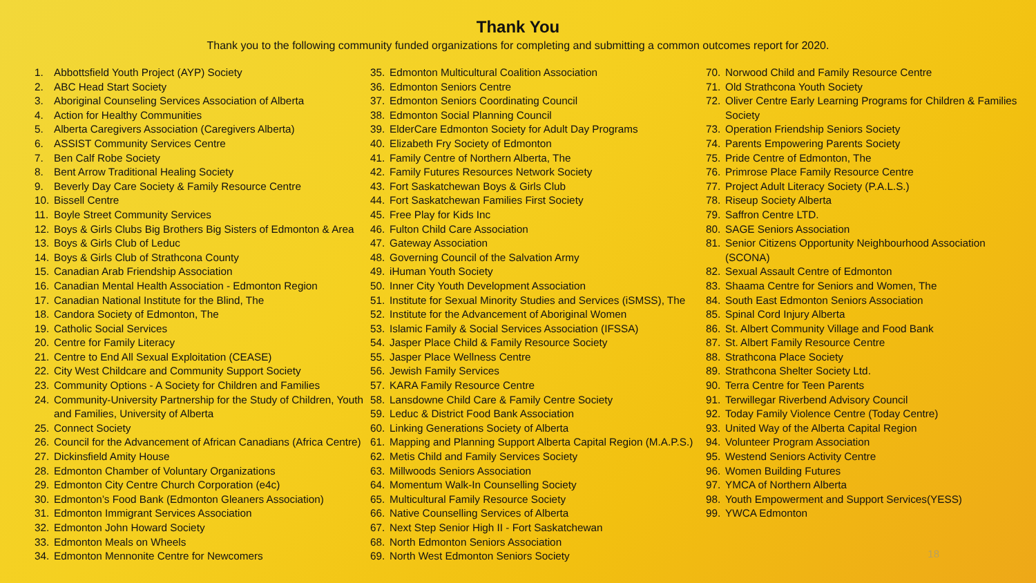Thank You
Thank you to the following community funded organizations for completing and submitting a common outcomes report for 2020.
1. Abbottsfield Youth Project (AYP) Society
2. ABC Head Start Society
3. Aboriginal Counseling Services Association of Alberta
4. Action for Healthy Communities
5. Alberta Caregivers Association (Caregivers Alberta)
6. ASSIST Community Services Centre
7. Ben Calf Robe Society
8. Bent Arrow Traditional Healing Society
9. Beverly Day Care Society & Family Resource Centre
10. Bissell Centre
11. Boyle Street Community Services
12. Boys & Girls Clubs Big Brothers Big Sisters of Edmonton & Area
13. Boys & Girls Club of Leduc
14. Boys & Girls Club of Strathcona County
15. Canadian Arab Friendship Association
16. Canadian Mental Health Association - Edmonton Region
17. Canadian National Institute for the Blind, The
18. Candora Society of Edmonton, The
19. Catholic Social Services
20. Centre for Family Literacy
21. Centre to End All Sexual Exploitation (CEASE)
22. City West Childcare and Community Support Society
23. Community Options - A Society for Children and Families
24. Community-University Partnership for the Study of Children, Youth and Families, University of Alberta
25. Connect Society
26. Council for the Advancement of African Canadians (Africa Centre)
27. Dickinsfield Amity House
28. Edmonton Chamber of Voluntary Organizations
29. Edmonton City Centre Church Corporation (e4c)
30. Edmonton’s Food Bank (Edmonton Gleaners Association)
31. Edmonton Immigrant Services Association
32. Edmonton John Howard Society
33. Edmonton Meals on Wheels
34. Edmonton Mennonite Centre for Newcomers
35. Edmonton Multicultural Coalition Association
36. Edmonton Seniors Centre
37. Edmonton Seniors Coordinating Council
38. Edmonton Social Planning Council
39. ElderCare Edmonton Society for Adult Day Programs
40. Elizabeth Fry Society of Edmonton
41. Family Centre of Northern Alberta, The
42. Family Futures Resources Network Society
43. Fort Saskatchewan Boys & Girls Club
44. Fort Saskatchewan Families First Society
45. Free Play for Kids Inc
46. Fulton Child Care Association
47. Gateway Association
48. Governing Council of the Salvation Army
49. iHuman Youth Society
50. Inner City Youth Development Association
51. Institute for Sexual Minority Studies and Services (iSMSS), The
52. Institute for the Advancement of Aboriginal Women
53. Islamic Family & Social Services Association (IFSSA)
54. Jasper Place Child & Family Resource Society
55. Jasper Place Wellness Centre
56. Jewish Family Services
57. KARA Family Resource Centre
58. Lansdowne Child Care & Family Centre Society
59. Leduc & District Food Bank Association
60. Linking Generations Society of Alberta
61. Mapping and Planning Support Alberta Capital Region (M.A.P.S.)
62. Metis Child and Family Services Society
63. Millwoods Seniors Association
64. Momentum Walk-In Counselling Society
65. Multicultural Family Resource Society
66. Native Counselling Services of Alberta
67. Next Step Senior High II - Fort Saskatchewan
68. North Edmonton Seniors Association
69. North West Edmonton Seniors Society
70. Norwood Child and Family Resource Centre
71. Old Strathcona Youth Society
72. Oliver Centre Early Learning Programs for Children & Families Society
73. Operation Friendship Seniors Society
74. Parents Empowering Parents Society
75. Pride Centre of Edmonton, The
76. Primrose Place Family Resource Centre
77. Project Adult Literacy Society (P.A.L.S.)
78. Riseup Society Alberta
79. Saffron Centre LTD.
80. SAGE Seniors Association
81. Senior Citizens Opportunity Neighbourhood Association (SCONA)
82. Sexual Assault Centre of Edmonton
83. Shaama Centre for Seniors and Women, The
84. South East Edmonton Seniors Association
85. Spinal Cord Injury Alberta
86. St. Albert Community Village and Food Bank
87. St. Albert Family Resource Centre
88. Strathcona Place Society
89. Strathcona Shelter Society Ltd.
90. Terra Centre for Teen Parents
91. Terwillegar Riverbend Advisory Council
92. Today Family Violence Centre (Today Centre)
93. United Way of the Alberta Capital Region
94. Volunteer Program Association
95. Westend Seniors Activity Centre
96. Women Building Futures
97. YMCA of Northern Alberta
98. Youth Empowerment and Support Services(YESS)
99. YWCA Edmonton
18